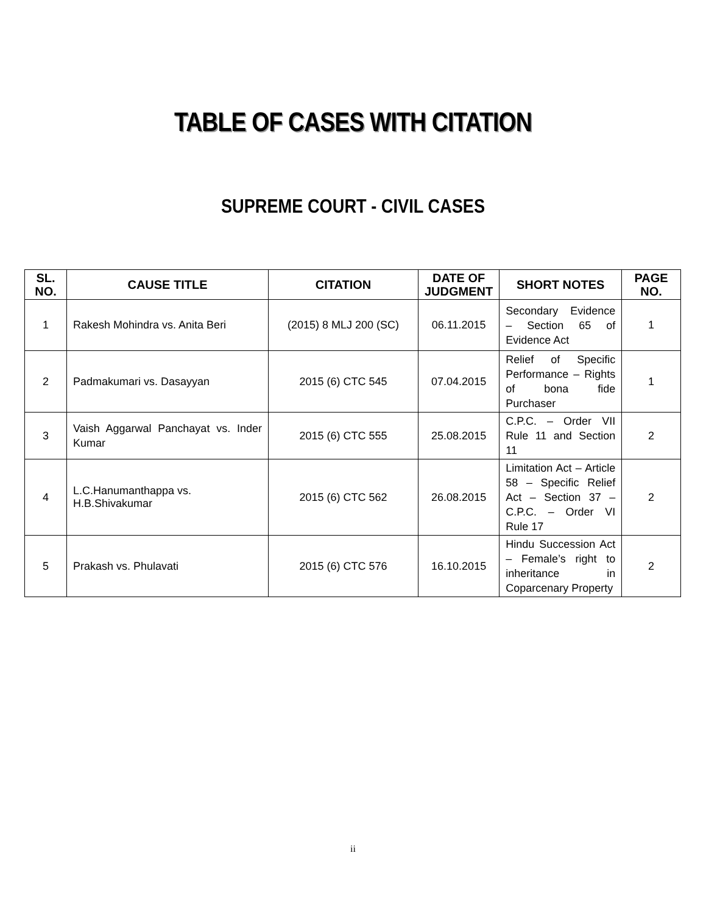TABLE OF CASES WITH CITATION
SUPREME COURT - CIVIL CASES
| SL. NO. | CAUSE TITLE | CITATION | DATE OF JUDGMENT | SHORT NOTES | PAGE NO. |
| --- | --- | --- | --- | --- | --- |
| 1 | Rakesh Mohindra vs. Anita Beri | (2015) 8 MLJ 200 (SC) | 06.11.2015 | Secondary Evidence – Section 65 of Evidence Act | 1 |
| 2 | Padmakumari vs. Dasayyan | 2015 (6) CTC 545 | 07.04.2015 | Relief of Specific Performance – Rights of bona fide Purchaser | 1 |
| 3 | Vaish Aggarwal Panchayat vs. Inder Kumar | 2015 (6) CTC 555 | 25.08.2015 | C.P.C. – Order VII Rule 11 and Section 11 | 2 |
| 4 | L.C.Hanumanthappa vs. H.B.Shivakumar | 2015 (6) CTC 562 | 26.08.2015 | Limitation Act – Article 58 – Specific Relief Act – Section 37 – C.P.C. – Order VI Rule 17 | 2 |
| 5 | Prakash vs. Phulavati | 2015 (6) CTC 576 | 16.10.2015 | Hindu Succession Act – Female’s right to inheritance in Coparcenary Property | 2 |
ii